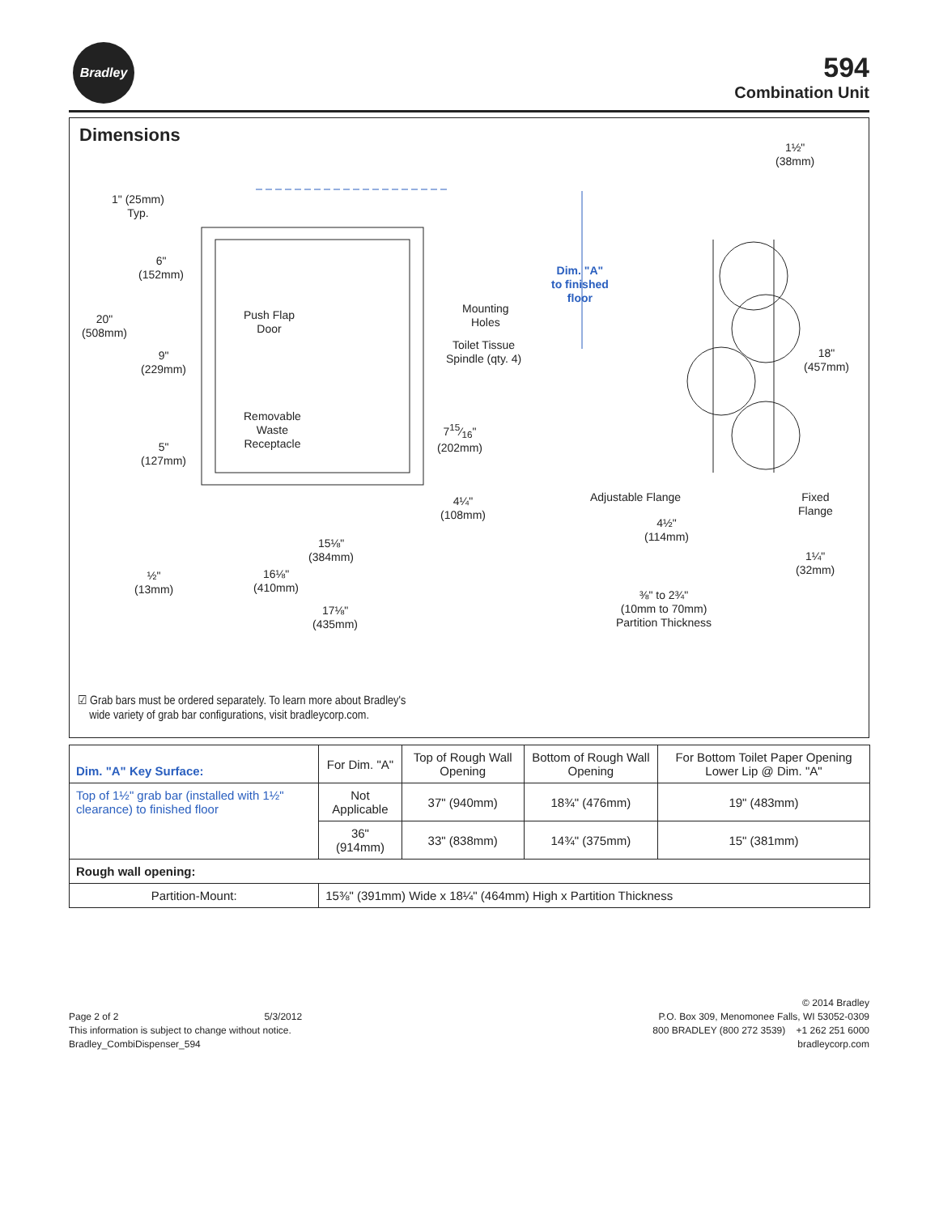Bradley
594
Combination Unit
Dimensions
1" (25mm)
Typ.
6"
(152mm)
20"
(508mm)
9"
(229mm)
5"
(127mm)
Push Flap
Door
Removable
Waste
Receptacle
Mounting
Holes
Toilet Tissue
Spindle (qty. 4)
715⁄16"
(202mm)
4¼"
(108mm)
15⅛"
(384mm)
½"
(13mm)
16⅛"
(410mm)
17⅛"
(435mm)
Dim. "A"
to finished
floor
1½"
(38mm)
18"
(457mm)
Adjustable Flange
4½"
(114mm)
Fixed
Flange
1¼"
(32mm)
⅜" to 2¾"
(10mm to 70mm)
Partition Thickness
☑ Grab bars must be ordered separately. To learn more about Bradley's
wide variety of grab bar configurations, visit bradleycorp.com.
| Dim. "A" Key Surface: | For Dim. "A" | Top of Rough Wall Opening | Bottom of Rough Wall Opening | For Bottom Toilet Paper Opening Lower Lip @ Dim. "A" |
| --- | --- | --- | --- | --- |
| Top of 1½" grab bar (installed with 1½" clearance) to finished floor | Not Applicable | 37" (940mm) | 18¾" (476mm) | 19" (483mm) |
| | 36" (914mm) | 33" (838mm) | 14¾" (375mm) | 15" (381mm) |
| Rough wall opening: | | | | |
| Partition-Mount: | 15⅜" (391mm) Wide x 18¼" (464mm) High x Partition Thickness | | | |
Page 2 of 2 5/3/2012
This information is subject to change without notice.
Bradley_CombiDispenser_594
© 2014 Bradley
P.O. Box 309, Menomonee Falls, WI 53052-0309
800 BRADLEY (800 272 3539) +1 262 251 6000
bradleycorp.com